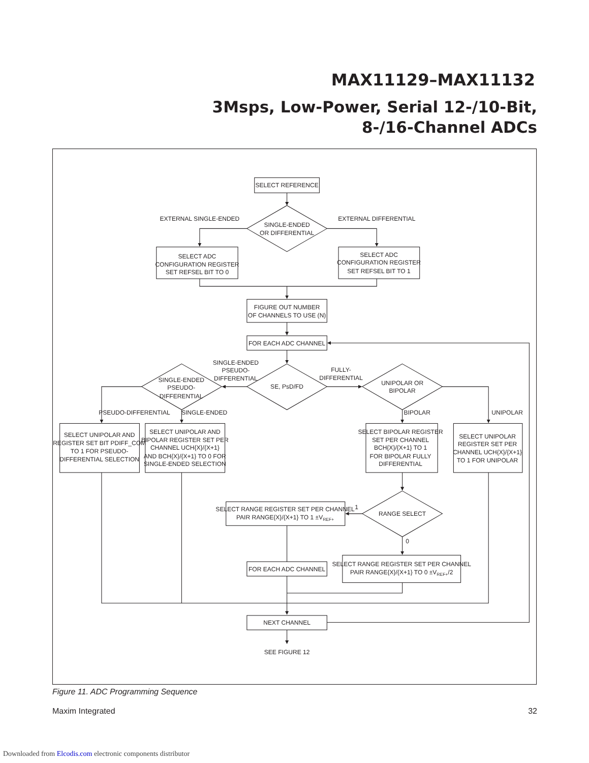MAX11129–MAX11132
3Msps, Low-Power, Serial 12-/10-Bit,
8-/16-Channel ADCs
SELECT REFERENCE
EXTERNAL SINGLE-ENDED
SINGLE-ENDED
OR DIFFERENTIAL
EXTERNAL DIFFERENTIAL
SELECT ADC
CONFIGURATION REGISTER
SET REFSEL BIT TO 0
SELECT ADC
CONFIGURATION REGISTER
SET REFSEL BIT TO 1
FIGURE OUT NUMBER
OF CHANNELS TO USE (N)
FOR EACH ADC CHANNEL
SINGLE-ENDED
PSEUDO-
DIFFERENTIAL
SINGLE-ENDED
PSEUDO-
DIFFERENTIAL
SE, PsD/FD
FULLY-
DIFFERENTIAL
UNIPOLAR OR
BIPOLAR
PSEUDO-DIFFERENTIAL
SINGLE-ENDED
BIPOLAR
UNIPOLAR
SELECT UNIPOLAR AND
REGISTER SET BIT PDIFF_COM
TO 1 FOR PSEUDO-
DIFFERENTIAL SELECTION
SELECT UNIPOLAR AND
BIPOLAR REGISTER SET PER
CHANNEL UCH{X}/{X+1}
AND BCH{X}/{X+1} TO 0 FOR
SINGLE-ENDED SELECTION
SELECT BIPOLAR REGISTER
SET PER CHANNEL
BCH{X}/{X+1} TO 1
FOR BIPOLAR FULLY
DIFFERENTIAL
SELECT UNIPOLAR
REGISTER SET PER
CHANNEL UCH{X}/{X+1}
TO 1 FOR UNIPOLAR
SELECT RANGE REGISTER SET PER CHANNEL
PAIR RANGE{X}/{X+1} TO 1 ±VREF+
1
RANGE SELECT
0
FOR EACH ADC CHANNEL
SELECT RANGE REGISTER SET PER CHANNEL
PAIR RANGE{X}/{X+1} TO 0 ±VREF+/2
NEXT CHANNEL
SEE FIGURE 12
Figure 11. ADC Programming Sequence
Maxim Integrated 32
Downloaded from Elcodis.com electronic components distributor